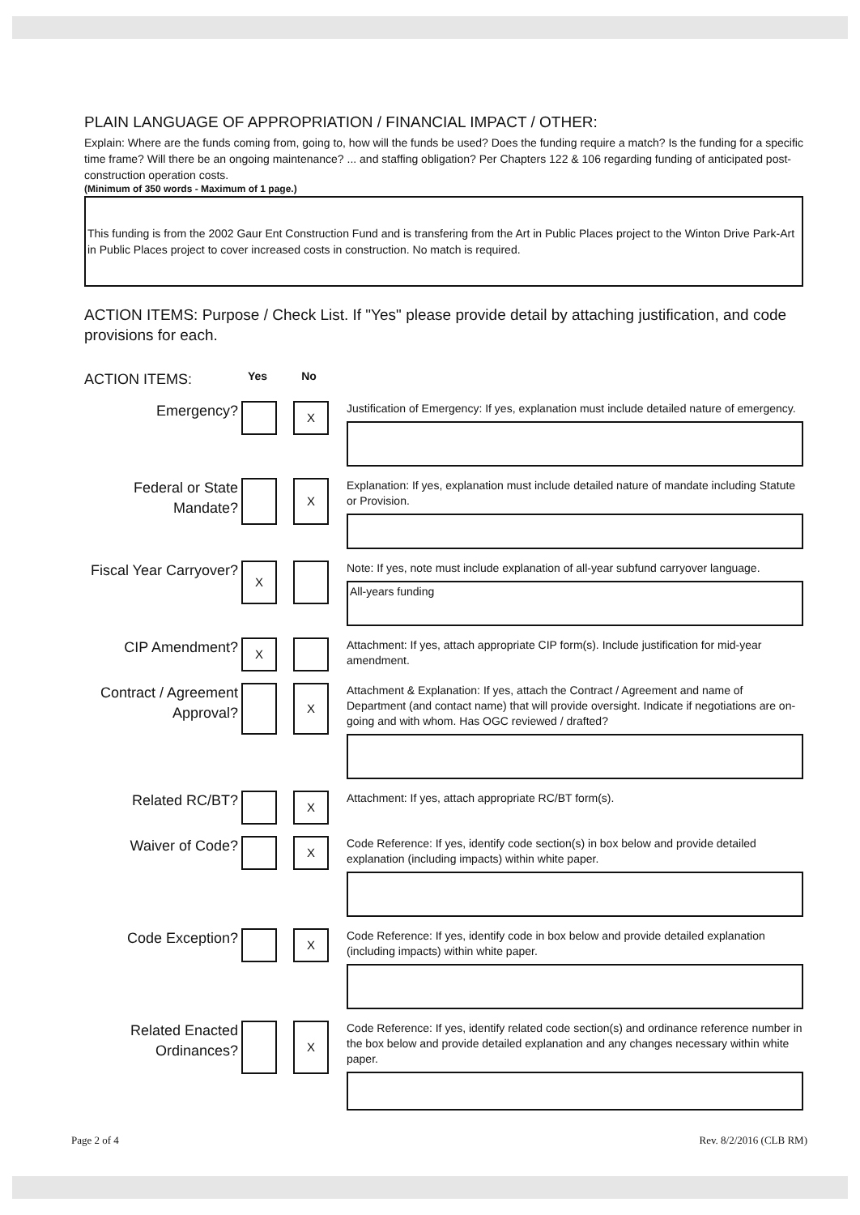PLAIN LANGUAGE OF APPROPRIATION / FINANCIAL IMPACT / OTHER:
Explain: Where are the funds coming from, going to, how will the funds be used? Does the funding require a match? Is the funding for a specific time frame? Will there be an ongoing maintenance? ... and staffing obligation? Per Chapters 122 & 106 regarding funding of anticipated post-construction operation costs.
(Minimum of 350 words - Maximum of 1 page.)
This funding is from the 2002 Gaur Ent Construction Fund and is transfering from the Art in Public Places project to the Winton Drive Park-Art in Public Places project to cover increased costs in construction. No match is required.
ACTION ITEMS: Purpose / Check List. If "Yes" please provide detail by attaching justification, and code provisions for each.
ACTION ITEMS:
Yes No
Emergency?
X
Justification of Emergency: If yes, explanation must include detailed nature of emergency.
Federal or State Mandate?
X
Explanation: If yes, explanation must include detailed nature of mandate including Statute or Provision.
Fiscal Year Carryover?
X
Note: If yes, note must include explanation of all-year subfund carryover language.
All-years funding
CIP Amendment?
X
Attachment: If yes, attach appropriate CIP form(s). Include justification for mid-year amendment.
Contract / Agreement Approval?
X
Attachment & Explanation: If yes, attach the Contract / Agreement and name of Department (and contact name) that will provide oversight. Indicate if negotiations are on-going and with whom. Has OGC reviewed / drafted?
Related RC/BT?
X
Attachment: If yes, attach appropriate RC/BT form(s).
Waiver of Code?
X
Code Reference: If yes, identify code section(s) in box below and provide detailed explanation (including impacts) within white paper.
Code Exception?
X
Code Reference: If yes, identify code in box below and provide detailed explanation (including impacts) within white paper.
Related Enacted Ordinances?
X
Code Reference: If yes, identify related code section(s) and ordinance reference number in the box below and provide detailed explanation and any changes necessary within white paper.
Page 2 of 4 Rev. 8/2/2016 (CLB RM)